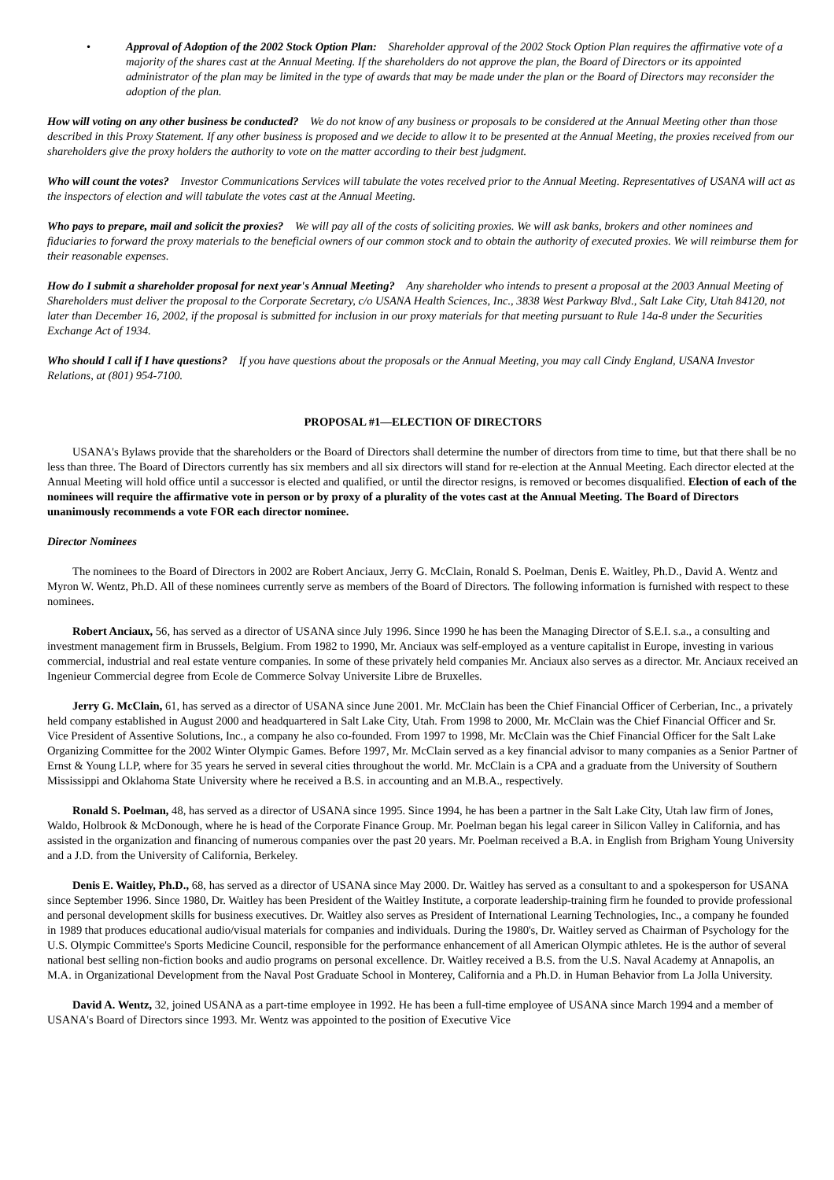• Approval of Adoption of the 2002 Stock Option Plan: Shareholder approval of the 2002 Stock Option Plan requires the affirmative vote of a majority of the shares cast at the Annual Meeting. If the shareholders do not approve the plan, the Board of Directors or its appointed administrator of the plan may be limited in the type of awards that may be made under the plan or the Board of Directors may reconsider the adoption of the plan.
How will voting on any other business be conducted? We do not know of any business or proposals to be considered at the Annual Meeting other than those described in this Proxy Statement. If any other business is proposed and we decide to allow it to be presented at the Annual Meeting, the proxies received from our shareholders give the proxy holders the authority to vote on the matter according to their best judgment.
Who will count the votes? Investor Communications Services will tabulate the votes received prior to the Annual Meeting. Representatives of USANA will act as the inspectors of election and will tabulate the votes cast at the Annual Meeting.
Who pays to prepare, mail and solicit the proxies? We will pay all of the costs of soliciting proxies. We will ask banks, brokers and other nominees and fiduciaries to forward the proxy materials to the beneficial owners of our common stock and to obtain the authority of executed proxies. We will reimburse them for their reasonable expenses.
How do I submit a shareholder proposal for next year's Annual Meeting? Any shareholder who intends to present a proposal at the 2003 Annual Meeting of Shareholders must deliver the proposal to the Corporate Secretary, c/o USANA Health Sciences, Inc., 3838 West Parkway Blvd., Salt Lake City, Utah 84120, not later than December 16, 2002, if the proposal is submitted for inclusion in our proxy materials for that meeting pursuant to Rule 14a-8 under the Securities Exchange Act of 1934.
Who should I call if I have questions? If you have questions about the proposals or the Annual Meeting, you may call Cindy England, USANA Investor Relations, at (801) 954-7100.
PROPOSAL #1—ELECTION OF DIRECTORS
USANA's Bylaws provide that the shareholders or the Board of Directors shall determine the number of directors from time to time, but that there shall be no less than three. The Board of Directors currently has six members and all six directors will stand for re-election at the Annual Meeting. Each director elected at the Annual Meeting will hold office until a successor is elected and qualified, or until the director resigns, is removed or becomes disqualified. Election of each of the nominees will require the affirmative vote in person or by proxy of a plurality of the votes cast at the Annual Meeting. The Board of Directors unanimously recommends a vote FOR each director nominee.
Director Nominees
The nominees to the Board of Directors in 2002 are Robert Anciaux, Jerry G. McClain, Ronald S. Poelman, Denis E. Waitley, Ph.D., David A. Wentz and Myron W. Wentz, Ph.D. All of these nominees currently serve as members of the Board of Directors. The following information is furnished with respect to these nominees.
Robert Anciaux, 56, has served as a director of USANA since July 1996. Since 1990 he has been the Managing Director of S.E.I. s.a., a consulting and investment management firm in Brussels, Belgium. From 1982 to 1990, Mr. Anciaux was self-employed as a venture capitalist in Europe, investing in various commercial, industrial and real estate venture companies. In some of these privately held companies Mr. Anciaux also serves as a director. Mr. Anciaux received an Ingenieur Commercial degree from Ecole de Commerce Solvay Universite Libre de Bruxelles.
Jerry G. McClain, 61, has served as a director of USANA since June 2001. Mr. McClain has been the Chief Financial Officer of Cerberian, Inc., a privately held company established in August 2000 and headquartered in Salt Lake City, Utah. From 1998 to 2000, Mr. McClain was the Chief Financial Officer and Sr. Vice President of Assentive Solutions, Inc., a company he also co-founded. From 1997 to 1998, Mr. McClain was the Chief Financial Officer for the Salt Lake Organizing Committee for the 2002 Winter Olympic Games. Before 1997, Mr. McClain served as a key financial advisor to many companies as a Senior Partner of Ernst & Young LLP, where for 35 years he served in several cities throughout the world. Mr. McClain is a CPA and a graduate from the University of Southern Mississippi and Oklahoma State University where he received a B.S. in accounting and an M.B.A., respectively.
Ronald S. Poelman, 48, has served as a director of USANA since 1995. Since 1994, he has been a partner in the Salt Lake City, Utah law firm of Jones, Waldo, Holbrook & McDonough, where he is head of the Corporate Finance Group. Mr. Poelman began his legal career in Silicon Valley in California, and has assisted in the organization and financing of numerous companies over the past 20 years. Mr. Poelman received a B.A. in English from Brigham Young University and a J.D. from the University of California, Berkeley.
Denis E. Waitley, Ph.D., 68, has served as a director of USANA since May 2000. Dr. Waitley has served as a consultant to and a spokesperson for USANA since September 1996. Since 1980, Dr. Waitley has been President of the Waitley Institute, a corporate leadership-training firm he founded to provide professional and personal development skills for business executives. Dr. Waitley also serves as President of International Learning Technologies, Inc., a company he founded in 1989 that produces educational audio/visual materials for companies and individuals. During the 1980's, Dr. Waitley served as Chairman of Psychology for the U.S. Olympic Committee's Sports Medicine Council, responsible for the performance enhancement of all American Olympic athletes. He is the author of several national best selling non-fiction books and audio programs on personal excellence. Dr. Waitley received a B.S. from the U.S. Naval Academy at Annapolis, an M.A. in Organizational Development from the Naval Post Graduate School in Monterey, California and a Ph.D. in Human Behavior from La Jolla University.
David A. Wentz, 32, joined USANA as a part-time employee in 1992. He has been a full-time employee of USANA since March 1994 and a member of USANA's Board of Directors since 1993. Mr. Wentz was appointed to the position of Executive Vice